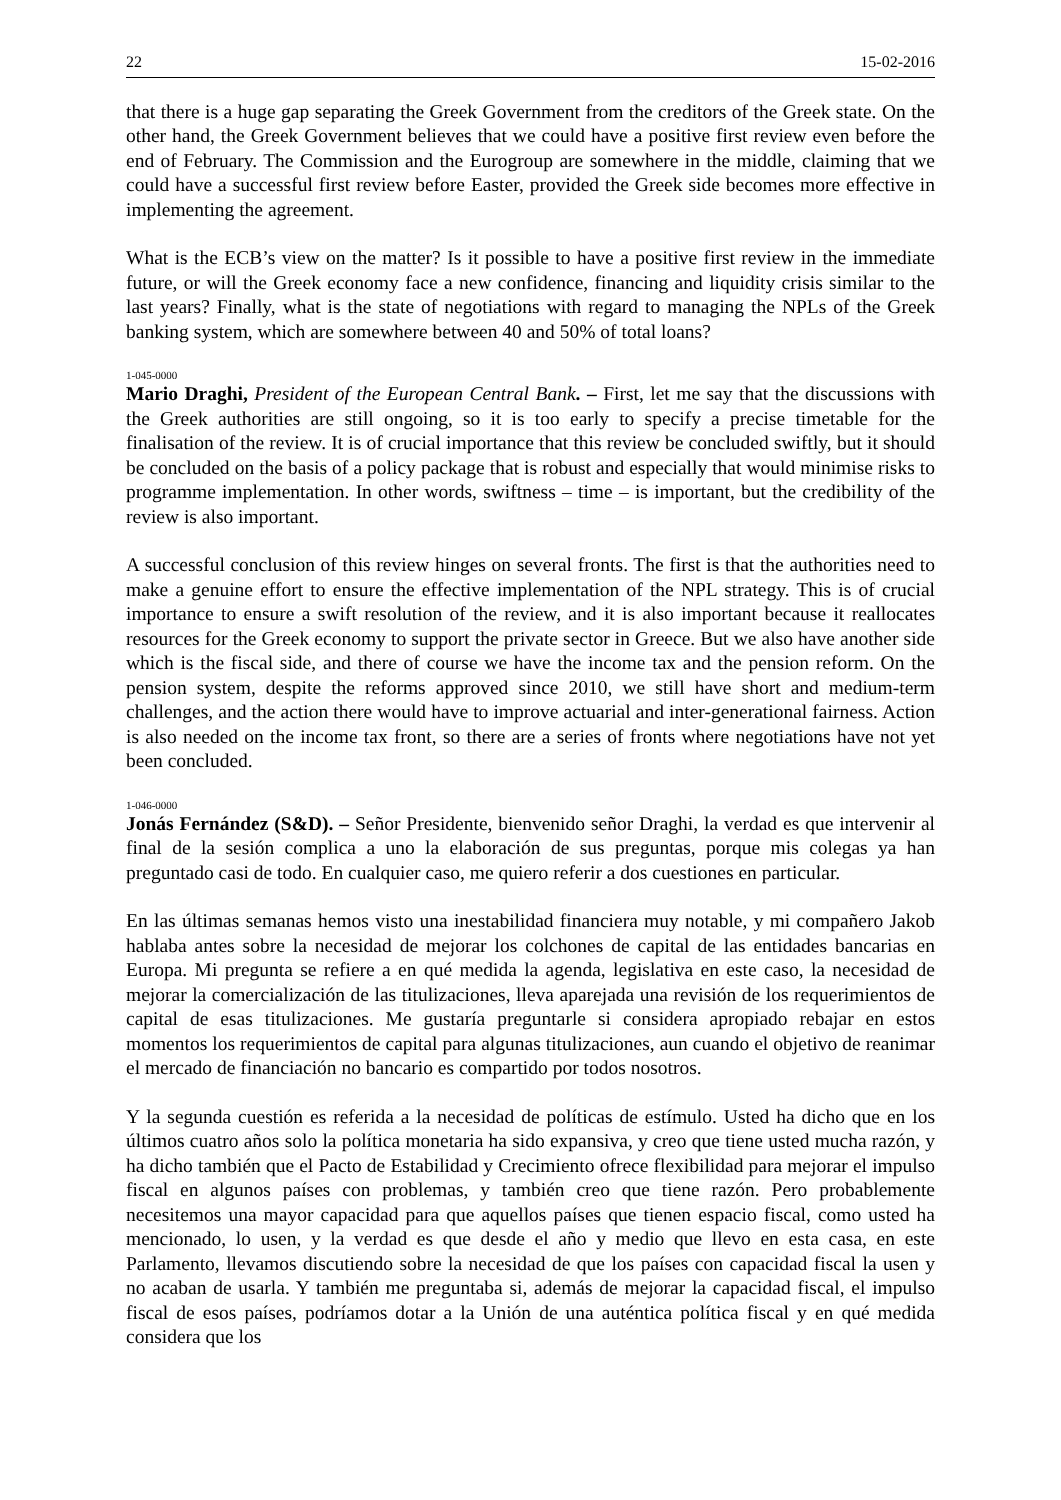22 15-02-2016
that there is a huge gap separating the Greek Government from the creditors of the Greek state. On the other hand, the Greek Government believes that we could have a positive first review even before the end of February. The Commission and the Eurogroup are somewhere in the middle, claiming that we could have a successful first review before Easter, provided the Greek side becomes more effective in implementing the agreement.
What is the ECB’s view on the matter? Is it possible to have a positive first review in the immediate future, or will the Greek economy face a new confidence, financing and liquidity crisis similar to the last years? Finally, what is the state of negotiations with regard to managing the NPLs of the Greek banking system, which are somewhere between 40 and 50% of total loans?
1-045-0000
Mario Draghi, President of the European Central Bank. – First, let me say that the discussions with the Greek authorities are still ongoing, so it is too early to specify a precise timetable for the finalisation of the review. It is of crucial importance that this review be concluded swiftly, but it should be concluded on the basis of a policy package that is robust and especially that would minimise risks to programme implementation. In other words, swiftness – time – is important, but the credibility of the review is also important.
A successful conclusion of this review hinges on several fronts. The first is that the authorities need to make a genuine effort to ensure the effective implementation of the NPL strategy. This is of crucial importance to ensure a swift resolution of the review, and it is also important because it reallocates resources for the Greek economy to support the private sector in Greece. But we also have another side which is the fiscal side, and there of course we have the income tax and the pension reform. On the pension system, despite the reforms approved since 2010, we still have short and medium-term challenges, and the action there would have to improve actuarial and inter-generational fairness. Action is also needed on the income tax front, so there are a series of fronts where negotiations have not yet been concluded.
1-046-0000
Jonás Fernández (S&D). – Señor Presidente, bienvenido señor Draghi, la verdad es que intervenir al final de la sesión complica a uno la elaboración de sus preguntas, porque mis colegas ya han preguntado casi de todo. En cualquier caso, me quiero referir a dos cuestiones en particular.
En las últimas semanas hemos visto una inestabilidad financiera muy notable, y mi compañero Jakob hablaba antes sobre la necesidad de mejorar los colchones de capital de las entidades bancarias en Europa. Mi pregunta se refiere a en qué medida la agenda, legislativa en este caso, la necesidad de mejorar la comercialización de las titulizaciones, lleva aparejada una revisión de los requerimientos de capital de esas titulizaciones. Me gustaría preguntarle si considera apropiado rebajar en estos momentos los requerimientos de capital para algunas titulizaciones, aun cuando el objetivo de reanimar el mercado de financiación no bancario es compartido por todos nosotros.
Y la segunda cuestión es referida a la necesidad de políticas de estímulo. Usted ha dicho que en los últimos cuatro años solo la política monetaria ha sido expansiva, y creo que tiene usted mucha razón, y ha dicho también que el Pacto de Estabilidad y Crecimiento ofrece flexibilidad para mejorar el impulso fiscal en algunos países con problemas, y también creo que tiene razón. Pero probablemente necesitemos una mayor capacidad para que aquellos países que tienen espacio fiscal, como usted ha mencionado, lo usen, y la verdad es que desde el año y medio que llevo en esta casa, en este Parlamento, llevamos discutiendo sobre la necesidad de que los países con capacidad fiscal la usen y no acaban de usarla. Y también me preguntaba si, además de mejorar la capacidad fiscal, el impulso fiscal de esos países, podríamos dotar a la Unión de una auténtica política fiscal y en qué medida considera que los